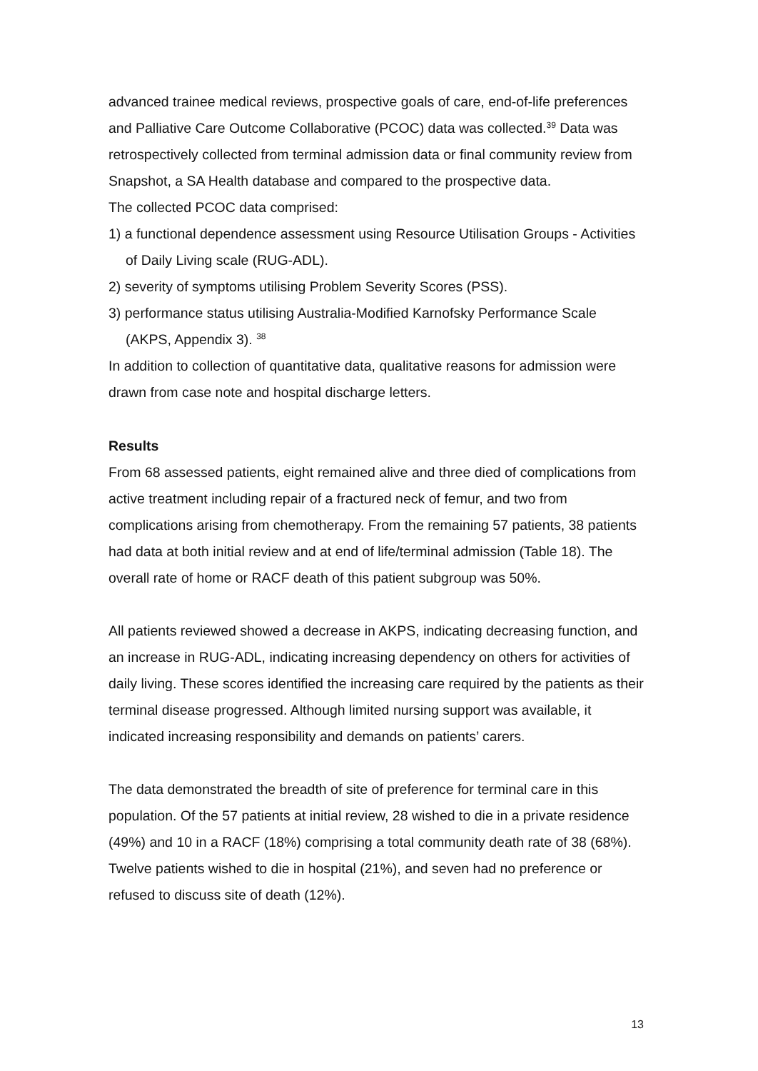advanced trainee medical reviews, prospective goals of care, end-of-life preferences and Palliative Care Outcome Collaborative (PCOC) data was collected.<sup>39</sup> Data was retrospectively collected from terminal admission data or final community review from Snapshot, a SA Health database and compared to the prospective data.
The collected PCOC data comprised:
1) a functional dependence assessment using Resource Utilisation Groups - Activities of Daily Living scale (RUG-ADL).
2) severity of symptoms utilising Problem Severity Scores (PSS).
3) performance status utilising Australia-Modified Karnofsky Performance Scale (AKPS, Appendix 3). <sup>38</sup>
In addition to collection of quantitative data, qualitative reasons for admission were drawn from case note and hospital discharge letters.
Results
From 68 assessed patients, eight remained alive and three died of complications from active treatment including repair of a fractured neck of femur, and two from complications arising from chemotherapy. From the remaining 57 patients, 38 patients had data at both initial review and at end of life/terminal admission (Table 18). The overall rate of home or RACF death of this patient subgroup was 50%.
All patients reviewed showed a decrease in AKPS, indicating decreasing function, and an increase in RUG-ADL, indicating increasing dependency on others for activities of daily living. These scores identified the increasing care required by the patients as their terminal disease progressed. Although limited nursing support was available, it indicated increasing responsibility and demands on patients’ carers.
The data demonstrated the breadth of site of preference for terminal care in this population. Of the 57 patients at initial review, 28 wished to die in a private residence (49%) and 10 in a RACF (18%) comprising a total community death rate of 38 (68%). Twelve patients wished to die in hospital (21%), and seven had no preference or refused to discuss site of death (12%).
13